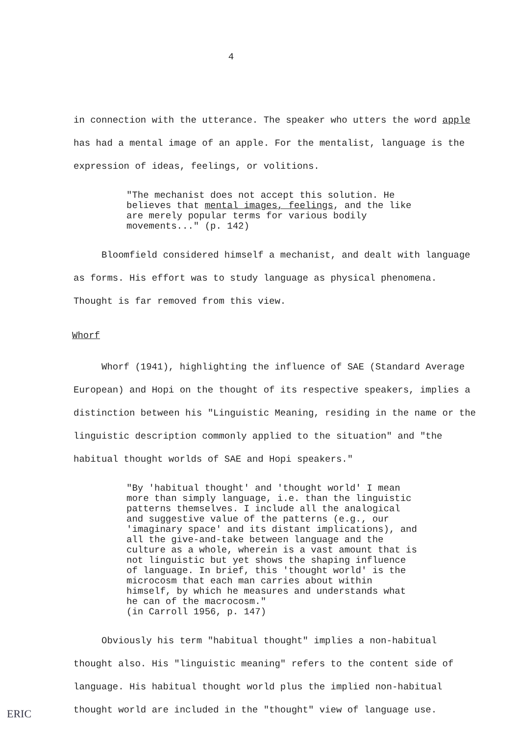4
in connection with the utterance. The speaker who utters the word apple has had a mental image of an apple. For the mentalist, language is the expression of ideas, feelings, or volitions.
"The mechanist does not accept this solution. He believes that mental images, feelings, and the like are merely popular terms for various bodily movements..." (p. 142)
Bloomfield considered himself a mechanist, and dealt with language as forms. His effort was to study language as physical phenomena. Thought is far removed from this view.
Whorf
Whorf (1941), highlighting the influence of SAE (Standard Average European) and Hopi on the thought of its respective speakers, implies a distinction between his "Linguistic Meaning, residing in the name or the linguistic description commonly applied to the situation" and "the habitual thought worlds of SAE and Hopi speakers."
"By 'habitual thought' and 'thought world' I mean more than simply language, i.e. than the linguistic patterns themselves. I include all the analogical and suggestive value of the patterns (e.g., our 'imaginary space' and its distant implications), and all the give-and-take between language and the culture as a whole, wherein is a vast amount that is not linguistic but yet shows the shaping influence of language. In brief, this 'thought world' is the microcosm that each man carries about within himself, by which he measures and understands what he can of the macrocosm."
(in Carroll 1956, p. 147)
Obviously his term "habitual thought" implies a non-habitual thought also. His "linguistic meaning" refers to the content side of language. His habitual thought world plus the implied non-habitual thought world are included in the "thought" view of language use.
ERIC